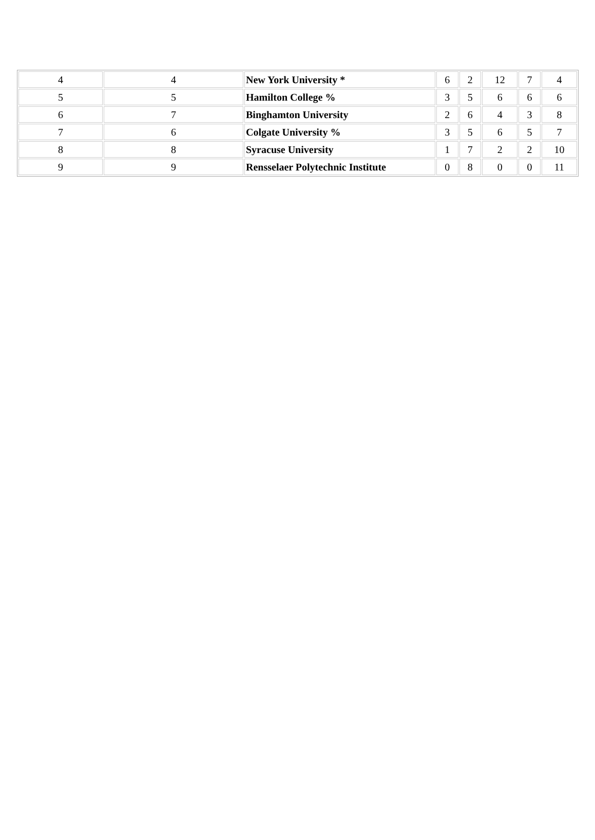| 4 | 4 | New York University * | 6 | 2 | 12 | 7 | 4 |
| 5 | 5 | Hamilton College % | 3 | 5 | 6 | 6 | 6 |
| 6 | 7 | Binghamton University | 2 | 6 | 4 | 3 | 8 |
| 7 | 6 | Colgate University % | 3 | 5 | 6 | 5 | 7 |
| 8 | 8 | Syracuse University | 1 | 7 | 2 | 2 | 10 |
| 9 | 9 | Rensselaer Polytechnic Institute | 0 | 8 | 0 | 0 | 11 |